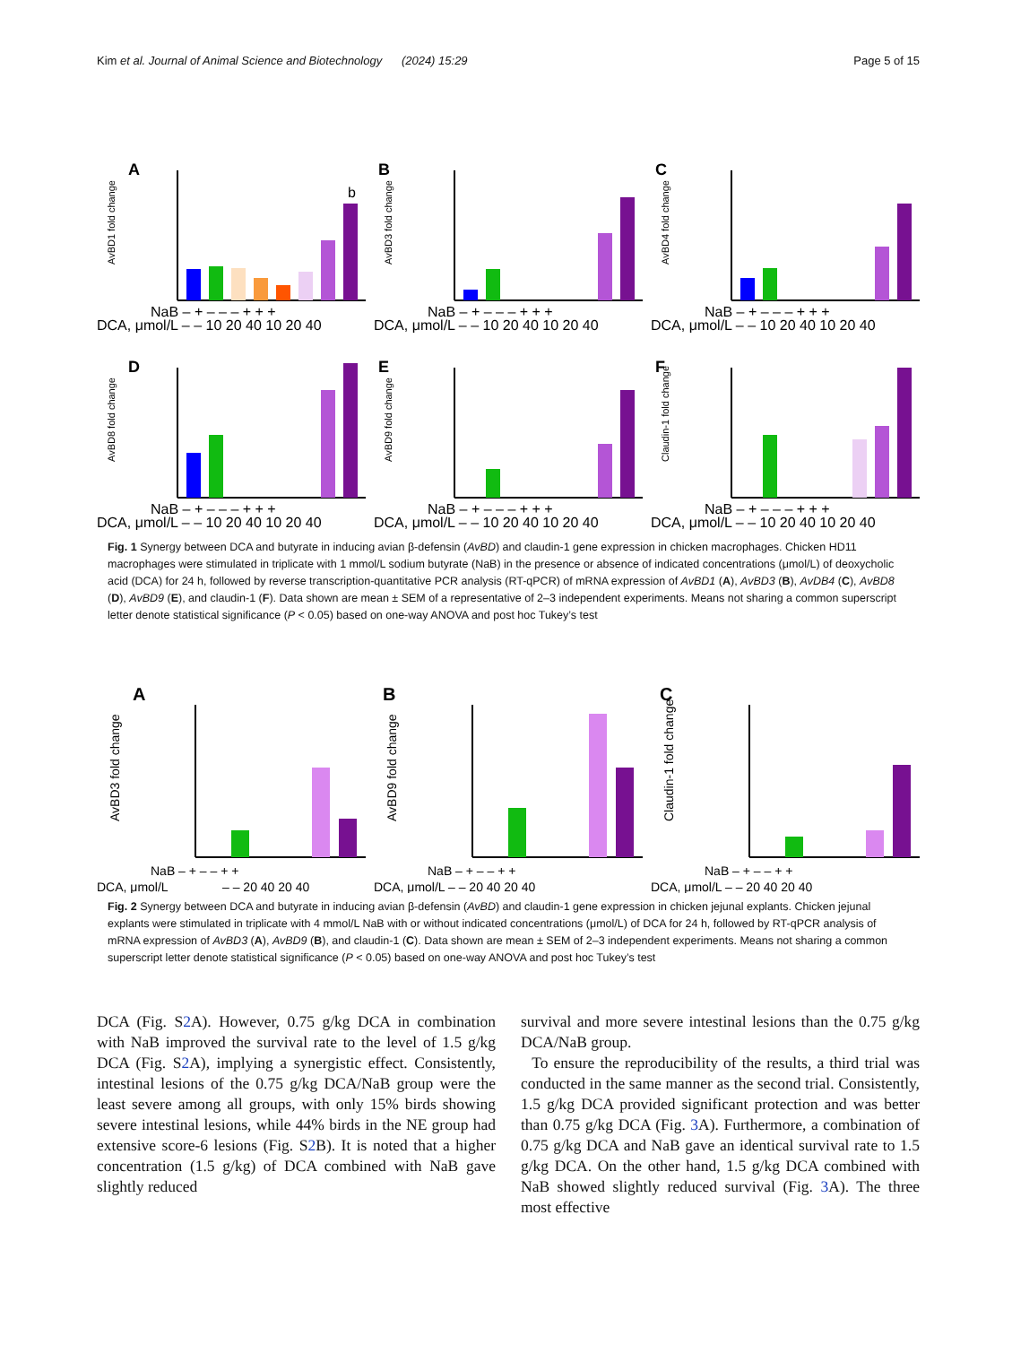Kim et al. Journal of Animal Science and Biotechnology (2024) 15:29 Page 5 of 15
A
AvBD1 fold change
b
DCA, μmol/L – – 10 20 40 10 20 40
NaB – + – – – + + +
B
AvBD3 fold change
DCA, μmol/L – – 10 20 40 10 20 40
NaB – + – – – + + +
C
AvBD4 fold change
DCA, μmol/L – – 10 20 40 10 20 40
NaB – + – – – + + +
D
AvBD8 fold change
DCA, μmol/L – – 10 20 40 10 20 40
NaB – + – – – + + +
E
AvBD9 fold change
DCA, μmol/L – – 10 20 40 10 20 40
NaB – + – – – + + +
F
Claudin-1 fold change
DCA, μmol/L – – 10 20 40 10 20 40
NaB – + – – – + + +
Fig. 1 Synergy between DCA and butyrate in inducing avian β-defensin (AvBD) and claudin-1 gene expression in chicken macrophages. Chicken HD11 macrophages were stimulated in triplicate with 1 mmol/L sodium butyrate (NaB) in the presence or absence of indicated concentrations (μmol/L) of deoxycholic acid (DCA) for 24 h, followed by reverse transcription-quantitative PCR analysis (RT-qPCR) of mRNA expression of AvBD1 (A), AvBD3 (B), AvDB4 (C), AvBD8 (D), AvBD9 (E), and claudin-1 (F). Data shown are mean ± SEM of a representative of 2–3 independent experiments. Means not sharing a common superscript letter denote statistical significance (P < 0.05) based on one-way ANOVA and post hoc Tukey’s test
A
AvBD3 fold change
– – 20 40 20 40
DCA, μmol/L
NaB – + – – + +
B
AvBD9 fold change
DCA, μmol/L – – 20 40 20 40
NaB – + – – + +
C
Claudin-1 fold change
DCA, μmol/L – – 20 40 20 40
NaB – + – – + +
Fig. 2 Synergy between DCA and butyrate in inducing avian β-defensin (AvBD) and claudin-1 gene expression in chicken jejunal explants. Chicken jejunal explants were stimulated in triplicate with 4 mmol/L NaB with or without indicated concentrations (μmol/L) of DCA for 24 h, followed by RT-qPCR analysis of mRNA expression of AvBD3 (A), AvBD9 (B), and claudin-1 (C). Data shown are mean ± SEM of 2–3 independent experiments. Means not sharing a common superscript letter denote statistical significance (P < 0.05) based on one-way ANOVA and post hoc Tukey’s test
DCA (Fig. S2 A). However, 0.75 g/kg DCA in combination with NaB improved the survival rate to the level of 1.5 g/kg DCA (Fig. S2 A), implying a synergistic effect. Consistently, intestinal lesions of the 0.75 g/kg DCA/NaB group were the least severe among all groups, with only 15% birds showing severe intestinal lesions, while 44% birds in the NE group had extensive score-6 lesions (Fig. S2 B). It is noted that a higher concentration (1.5 g/kg) of DCA combined with NaB gave slightly reduced
survival and more severe intestinal lesions than the 0.75 g/kg DCA/NaB group.
To ensure the reproducibility of the results, a third trial was conducted in the same manner as the second trial. Consistently, 1.5 g/kg DCA provided significant protection and was better than 0.75 g/kg DCA (Fig. 3 A). Furthermore, a combination of 0.75 g/kg DCA and NaB gave an identical survival rate to 1.5 g/kg DCA. On the other hand, 1.5 g/kg DCA combined with NaB showed slightly reduced survival (Fig. 3 A). The three most effective